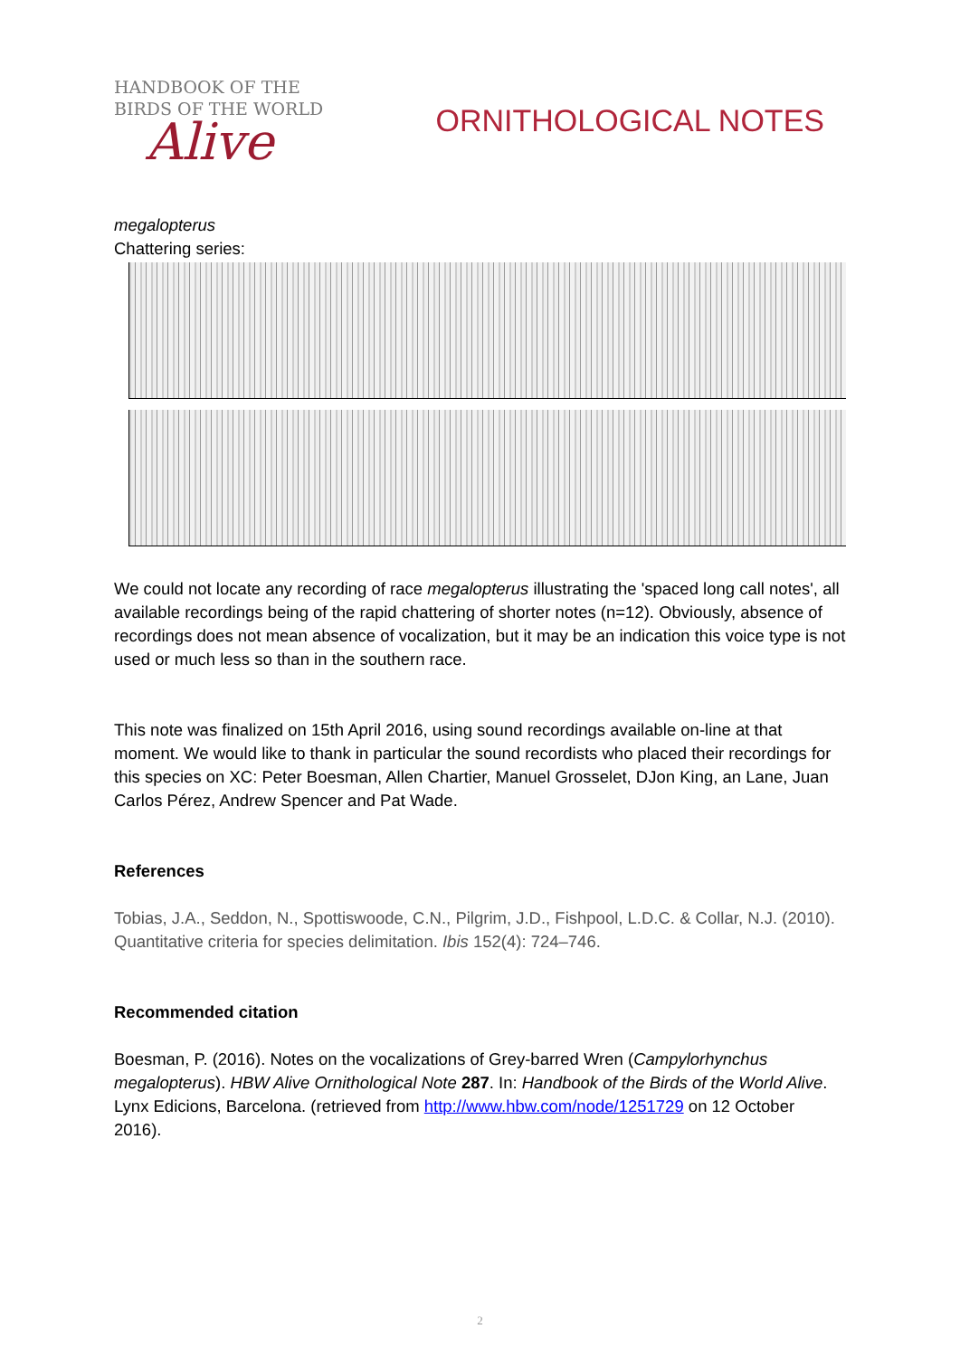HANDBOOK OF THE
BIRDS OF THE WORLD
Alive
ORNITHOLOGICAL NOTES
megalopterus
Chattering series:
We could not locate any recording of race megalopterus illustrating the 'spaced long call notes', all available recordings being of the rapid chattering of shorter notes (n=12). Obviously, absence of recordings does not mean absence of vocalization, but it may be an indication this voice type is not used or much less so than in the southern race.
This note was finalized on 15th April 2016, using sound recordings available on-line at that moment. We would like to thank in particular the sound recordists who placed their recordings for this species on XC: Peter Boesman, Allen Chartier, Manuel Grosselet, DJon King, an Lane, Juan Carlos Pérez, Andrew Spencer and Pat Wade.
References
Tobias, J.A., Seddon, N., Spottiswoode, C.N., Pilgrim, J.D., Fishpool, L.D.C. & Collar, N.J. (2010). Quantitative criteria for species delimitation. Ibis 152(4): 724–746.
Recommended citation
Boesman, P. (2016). Notes on the vocalizations of Grey-barred Wren (Campylorhynchus megalopterus). HBW Alive Ornithological Note 287. In: Handbook of the Birds of the World Alive. Lynx Edicions, Barcelona. (retrieved from http://www.hbw.com/node/1251729 on 12 October 2016).
2